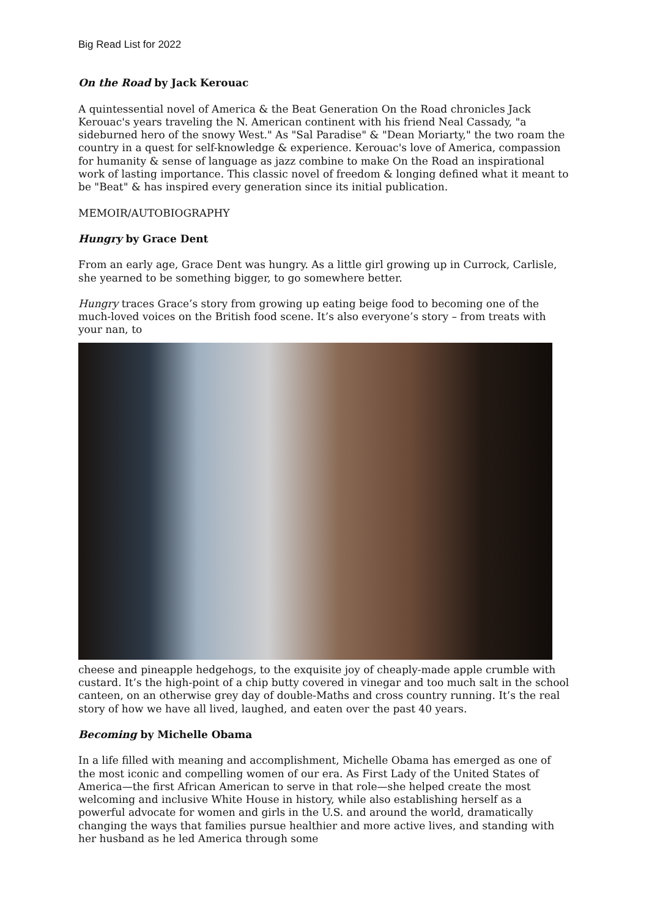Big Read List for 2022
On the Road by Jack Kerouac
A quintessential novel of America & the Beat Generation On the Road chronicles Jack Kerouac's years traveling the N. American continent with his friend Neal Cassady, "a sideburned hero of the snowy West." As "Sal Paradise" & "Dean Moriarty," the two roam the country in a quest for self-knowledge & experience. Kerouac's love of America, compassion for humanity & sense of language as jazz combine to make On the Road an inspirational work of lasting importance. This classic novel of freedom & longing defined what it meant to be "Beat" & has inspired every generation since its initial publication.
MEMOIR/AUTOBIOGRAPHY
Hungry by Grace Dent
From an early age, Grace Dent was hungry. As a little girl growing up in Currock, Carlisle, she yearned to be something bigger, to go somewhere better.
Hungry traces Grace’s story from growing up eating beige food to becoming one of the much-loved voices on the British food scene. It’s also everyone’s story – from treats with your nan, to
cheese and pineapple hedgehogs, to the exquisite joy of cheaply-made apple crumble with custard. It’s the high-point of a chip butty covered in vinegar and too much salt in the school canteen, on an otherwise grey day of double-Maths and cross country running. It’s the real story of how we have all lived, laughed, and eaten over the past 40 years.
Becoming by Michelle Obama
In a life filled with meaning and accomplishment, Michelle Obama has emerged as one of the most iconic and compelling women of our era. As First Lady of the United States of America—the first African American to serve in that role—she helped create the most welcoming and inclusive White House in history, while also establishing herself as a powerful advocate for women and girls in the U.S. and around the world, dramatically changing the ways that families pursue healthier and more active lives, and standing with her husband as he led America through some